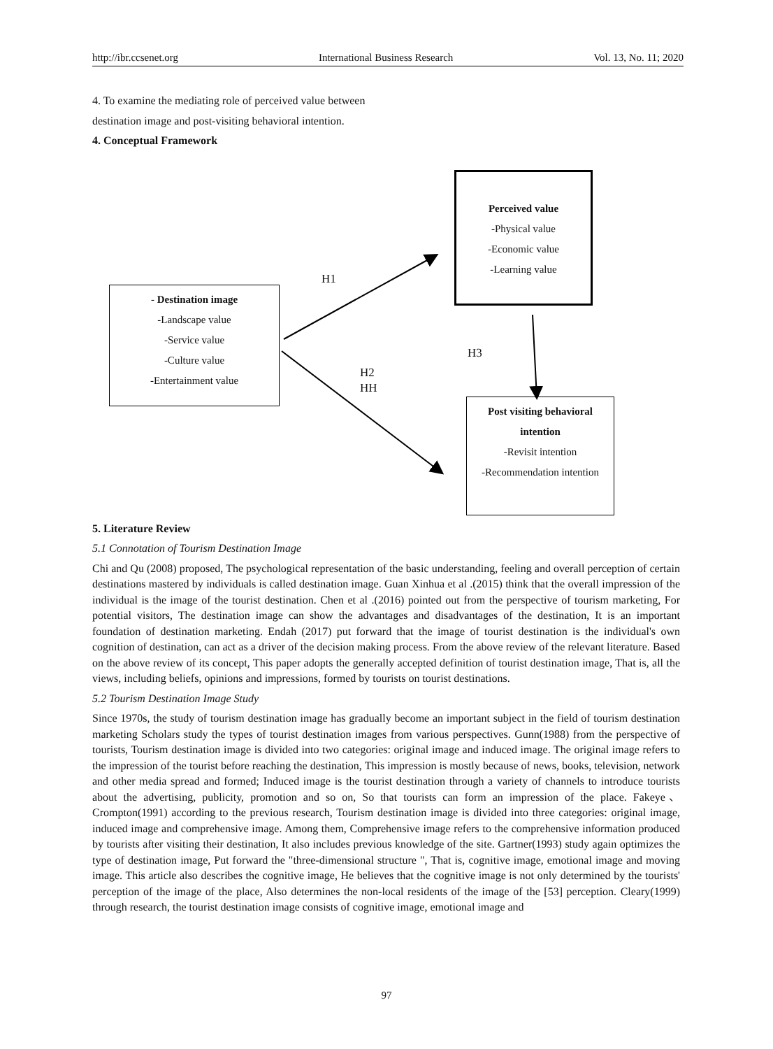http://ibr.ccsenet.org International Business Research Vol. 13, No. 11; 2020
4. To examine the mediating role of perceived value between
destination image and post-visiting behavioral intention.
4. Conceptual Framework
Perceived value
-Physical value
-Economic value
-Learning value
- Destination image
-Landscape value
-Service value
-Culture value
-Entertainment value
Post visiting behavioral intention
-Revisit intention
-Recommendation intention
H1
H3
H2
HH
5. Literature Review
5.1 Connotation of Tourism Destination Image
Chi and Qu (2008) proposed, The psychological representation of the basic understanding, feeling and overall perception of certain destinations mastered by individuals is called destination image. Guan Xinhua et al .(2015) think that the overall impression of the individual is the image of the tourist destination. Chen et al .(2016) pointed out from the perspective of tourism marketing, For potential visitors, The destination image can show the advantages and disadvantages of the destination, It is an important foundation of destination marketing. Endah (2017) put forward that the image of tourist destination is the individual's own cognition of destination, can act as a driver of the decision making process. From the above review of the relevant literature. Based on the above review of its concept, This paper adopts the generally accepted definition of tourist destination image, That is, all the views, including beliefs, opinions and impressions, formed by tourists on tourist destinations.
5.2 Tourism Destination Image Study
Since 1970s, the study of tourism destination image has gradually become an important subject in the field of tourism destination marketing Scholars study the types of tourist destination images from various perspectives. Gunn(1988) from the perspective of tourists, Tourism destination image is divided into two categories: original image and induced image. The original image refers to the impression of the tourist before reaching the destination, This impression is mostly because of news, books, television, network and other media spread and formed; Induced image is the tourist destination through a variety of channels to introduce tourists about the advertising, publicity, promotion and so on, So that tourists can form an impression of the place. Fakeye、Crompton(1991) according to the previous research, Tourism destination image is divided into three categories: original image, induced image and comprehensive image. Among them, Comprehensive image refers to the comprehensive information produced by tourists after visiting their destination, It also includes previous knowledge of the site. Gartner(1993) study again optimizes the type of destination image, Put forward the "three-dimensional structure ", That is, cognitive image, emotional image and moving image. This article also describes the cognitive image, He believes that the cognitive image is not only determined by the tourists' perception of the image of the place, Also determines the non-local residents of the image of the [53] perception. Cleary(1999) through research, the tourist destination image consists of cognitive image, emotional image and
97